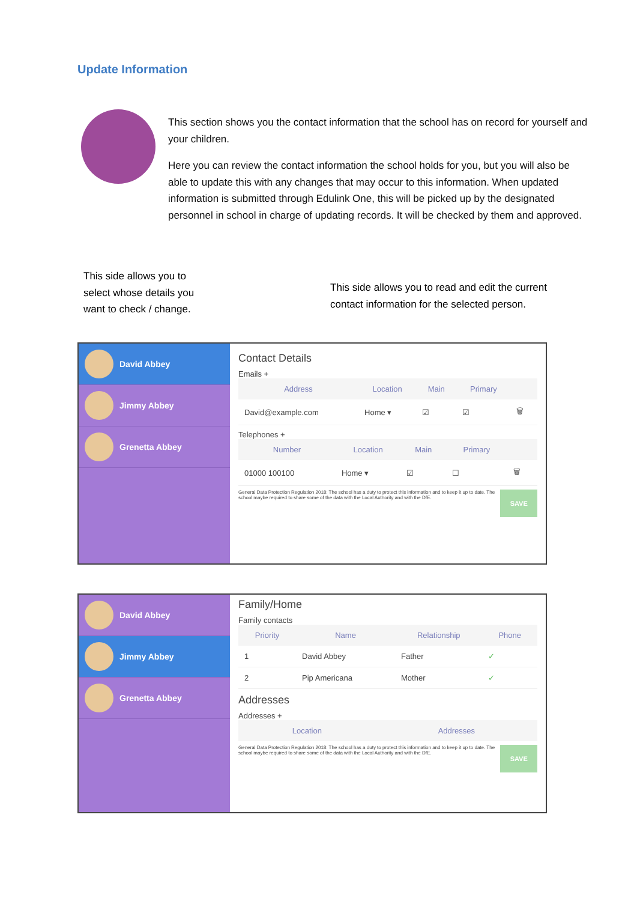Update Information
This section shows you the contact information that the school has on record for yourself and your children.
Here you can review the contact information the school holds for you, but you will also be able to update this with any changes that may occur to this information. When updated information is submitted through Edulink One, this will be picked up by the designated personnel in school in charge of updating records. It will be checked by them and approved.
This side allows you to select whose details you want to check / change.
This side allows you to read and edit the current contact information for the selected person.
David Abbey
Jimmy Abbey
Grenetta Abbey
Contact Details
Emails +
| Address | Location | Main | Primary | |
| --- | --- | --- | --- | --- |
| David@example.com | Home ▾ | ☑ | ☑ | 🗑 |
Telephones +
| Number | Location | Main | Primary | |
| --- | --- | --- | --- | --- |
| 01000 100100 | Home ▾ | ☑ | ☐ | 🗑 |
General Data Protection Regulation 2018: The school has a duty to protect this information and to keep it up to date. The school maybe required to share some of the data with the Local Authority and with the DfE.
SAVE
David Abbey
Jimmy Abbey
Grenetta Abbey
Family/Home
Family contacts
| Priority | Name | Relationship | Phone |
| --- | --- | --- | --- |
| 1 | David Abbey | Father | ✓ |
| 2 | Pip Americana | Mother | ✓ |
Addresses
Addresses +
| Location | Addresses |
| --- | --- |
General Data Protection Regulation 2018: The school has a duty to protect this information and to keep it up to date. The school maybe required to share some of the data with the Local Authority and with the DfE.
SAVE